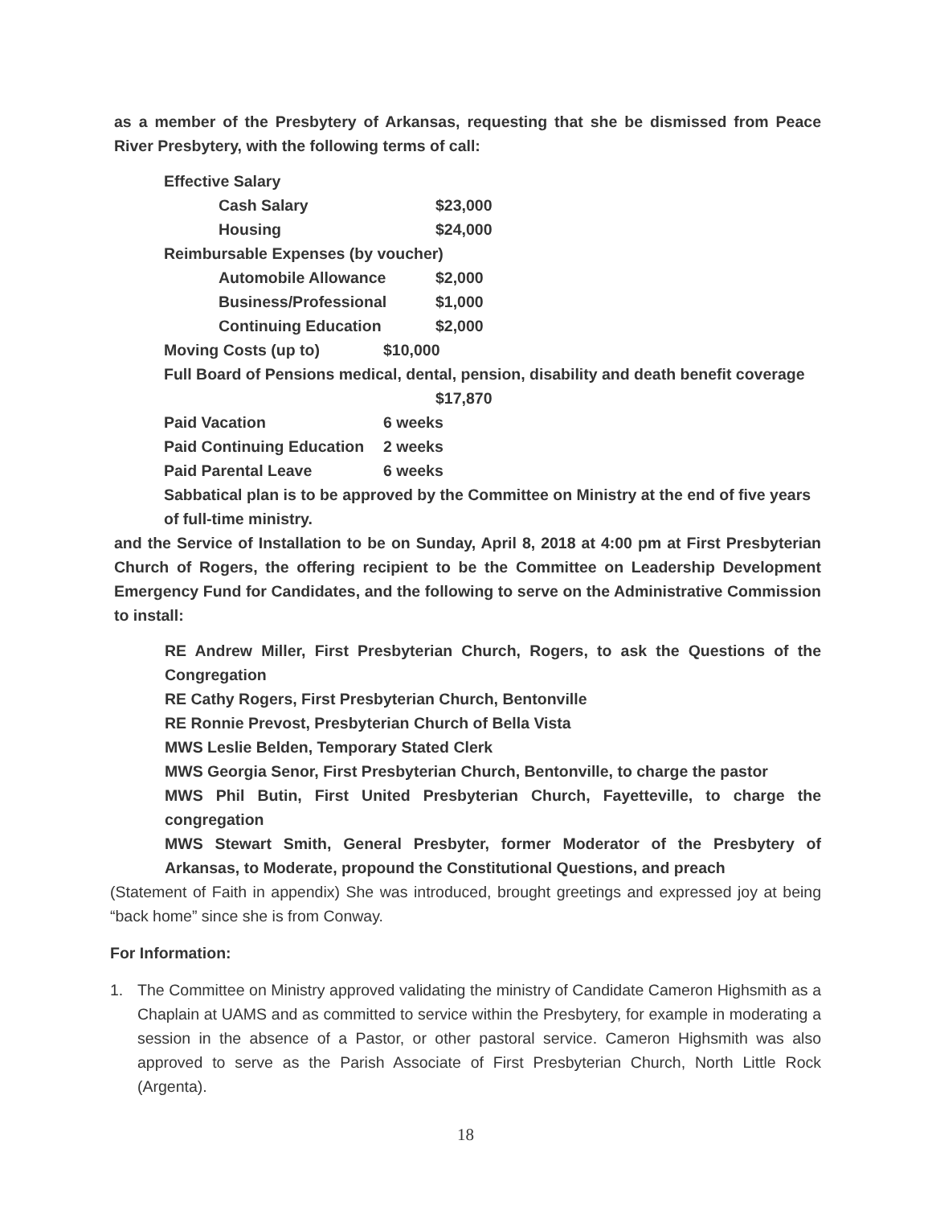as a member of the Presbytery of Arkansas, requesting that she be dismissed from Peace River Presbytery, with the following terms of call:
Effective Salary
Cash Salary $23,000
Housing $24,000
Reimbursable Expenses (by voucher)
Automobile Allowance $2,000
Business/Professional $1,000
Continuing Education $2,000
Moving Costs (up to) $10,000
Full Board of Pensions medical, dental, pension, disability and death benefit coverage
$17,870
Paid Vacation 6 weeks
Paid Continuing Education 2 weeks
Paid Parental Leave 6 weeks
Sabbatical plan is to be approved by the Committee on Ministry at the end of five years of full-time ministry.
and the Service of Installation to be on Sunday, April 8, 2018 at 4:00 pm at First Presbyterian Church of Rogers, the offering recipient to be the Committee on Leadership Development Emergency Fund for Candidates, and the following to serve on the Administrative Commission to install:
RE Andrew Miller, First Presbyterian Church, Rogers, to ask the Questions of the Congregation
RE Cathy Rogers, First Presbyterian Church, Bentonville
RE Ronnie Prevost, Presbyterian Church of Bella Vista
MWS Leslie Belden, Temporary Stated Clerk
MWS Georgia Senor, First Presbyterian Church, Bentonville, to charge the pastor
MWS Phil Butin, First United Presbyterian Church, Fayetteville, to charge the congregation
MWS Stewart Smith, General Presbyter, former Moderator of the Presbytery of Arkansas, to Moderate, propound the Constitutional Questions, and preach
(Statement of Faith in appendix) She was introduced, brought greetings and expressed joy at being “back home” since she is from Conway.
For Information:
1. The Committee on Ministry approved validating the ministry of Candidate Cameron Highsmith as a Chaplain at UAMS and as committed to service within the Presbytery, for example in moderating a session in the absence of a Pastor, or other pastoral service. Cameron Highsmith was also approved to serve as the Parish Associate of First Presbyterian Church, North Little Rock (Argenta).
18